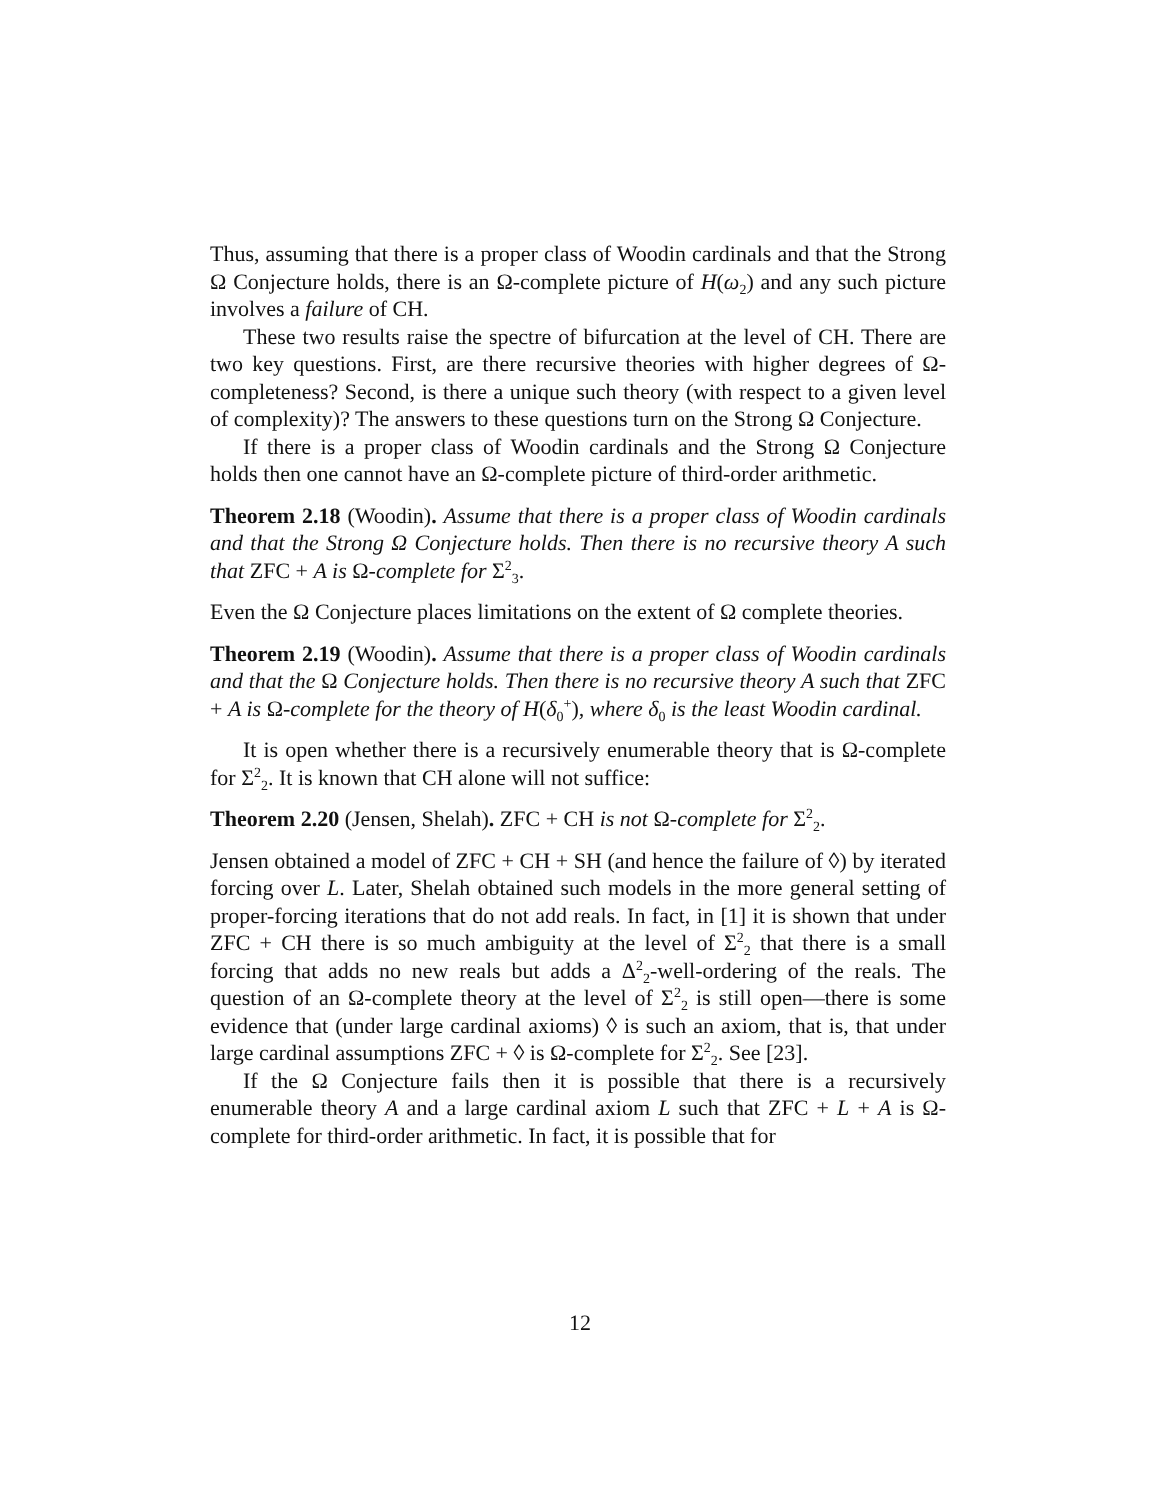Thus, assuming that there is a proper class of Woodin cardinals and that the Strong Ω Conjecture holds, there is an Ω-complete picture of H(ω<sub>2</sub>) and any such picture involves a failure of CH.
These two results raise the spectre of bifurcation at the level of CH. There are two key questions. First, are there recursive theories with higher degrees of Ω-completeness? Second, is there a unique such theory (with respect to a given level of complexity)? The answers to these questions turn on the Strong Ω Conjecture.
If there is a proper class of Woodin cardinals and the Strong Ω Conjecture holds then one cannot have an Ω-complete picture of third-order arithmetic.
Theorem 2.18 (Woodin). Assume that there is a proper class of Woodin cardinals and that the Strong Ω Conjecture holds. Then there is no recursive theory A such that ZFC + A is Ω-complete for Σ<sup>2</sup><sub>3</sub>.
Even the Ω Conjecture places limitations on the extent of Ω complete theories.
Theorem 2.19 (Woodin). Assume that there is a proper class of Woodin cardinals and that the Ω Conjecture holds. Then there is no recursive theory A such that ZFC + A is Ω-complete for the theory of H(δ<sub>0</sub><sup>+</sup>), where δ<sub>0</sub> is the least Woodin cardinal.
It is open whether there is a recursively enumerable theory that is Ω-complete for Σ<sup>2</sup><sub>2</sub>. It is known that CH alone will not suffice:
Theorem 2.20 (Jensen, Shelah). ZFC + CH is not Ω-complete for Σ<sup>2</sup><sub>2</sub>.
Jensen obtained a model of ZFC + CH + SH (and hence the failure of ◊) by iterated forcing over L. Later, Shelah obtained such models in the more general setting of proper-forcing iterations that do not add reals. In fact, in [1] it is shown that under ZFC + CH there is so much ambiguity at the level of Σ<sup>2</sup><sub>2</sub> that there is a small forcing that adds no new reals but adds a Δ<sup>2</sup><sub>2</sub>-well-ordering of the reals. The question of an Ω-complete theory at the level of Σ<sup>2</sup><sub>2</sub> is still open—there is some evidence that (under large cardinal axioms) ◊ is such an axiom, that is, that under large cardinal assumptions ZFC + ◊ is Ω-complete for Σ<sup>2</sup><sub>2</sub>. See [23].
If the Ω Conjecture fails then it is possible that there is a recursively enumerable theory A and a large cardinal axiom L such that ZFC + L + A is Ω-complete for third-order arithmetic. In fact, it is possible that for
12